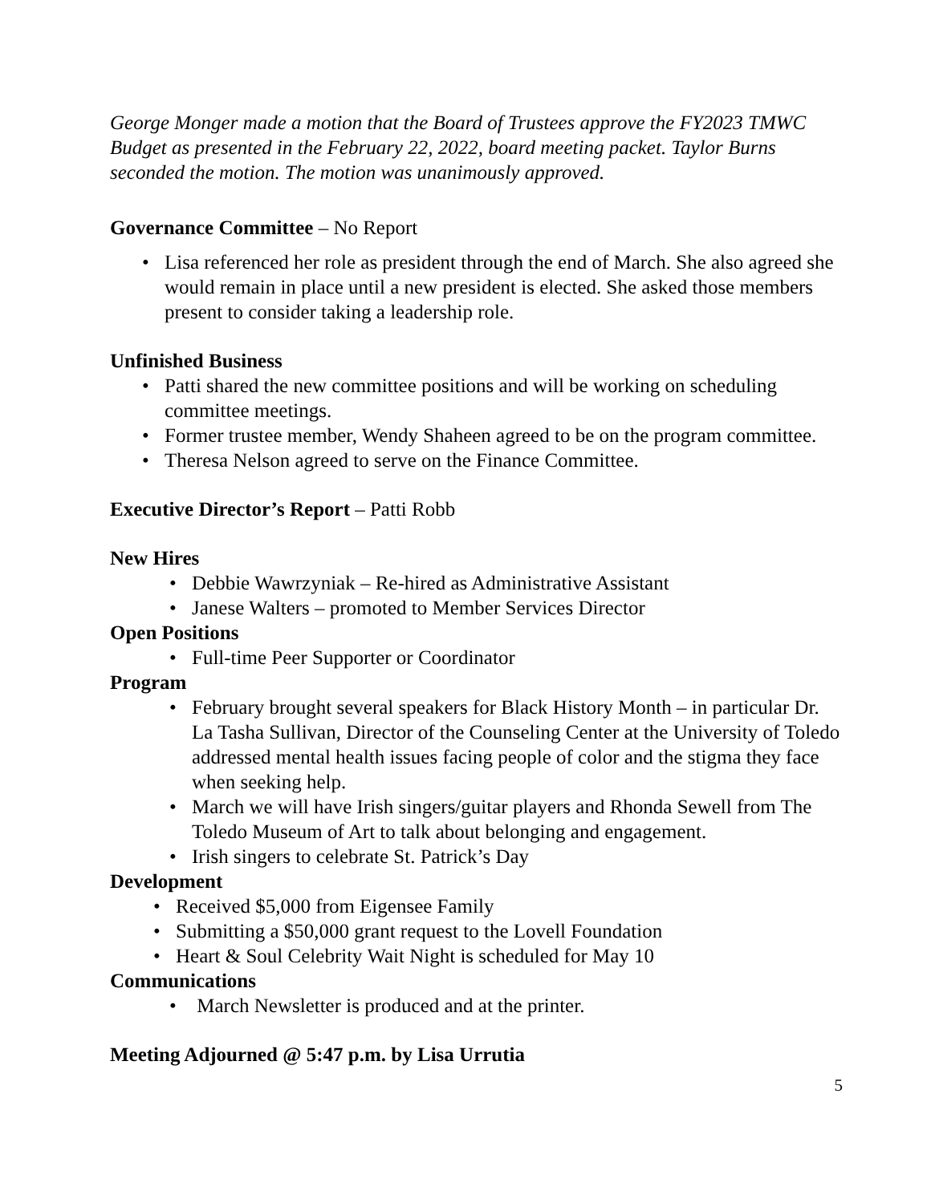George Monger made a motion that the Board of Trustees approve the FY2023 TMWC Budget as presented in the February 22, 2022, board meeting packet. Taylor Burns seconded the motion. The motion was unanimously approved.
Governance Committee – No Report
Lisa referenced her role as president through the end of March. She also agreed she would remain in place until a new president is elected. She asked those members present to consider taking a leadership role.
Unfinished Business
Patti shared the new committee positions and will be working on scheduling committee meetings.
Former trustee member, Wendy Shaheen agreed to be on the program committee.
Theresa Nelson agreed to serve on the Finance Committee.
Executive Director’s Report – Patti Robb
New Hires
Debbie Wawrzyniak – Re-hired as Administrative Assistant
Janese Walters – promoted to Member Services Director
Open Positions
Full-time Peer Supporter or Coordinator
Program
February brought several speakers for Black History Month – in particular Dr. La Tasha Sullivan, Director of the Counseling Center at the University of Toledo addressed mental health issues facing people of color and the stigma they face when seeking help.
March we will have Irish singers/guitar players and Rhonda Sewell from The Toledo Museum of Art to talk about belonging and engagement.
Irish singers to celebrate St. Patrick’s Day
Development
Received $5,000 from Eigensee Family
Submitting a $50,000 grant request to the Lovell Foundation
Heart & Soul Celebrity Wait Night is scheduled for May 10
Communications
March Newsletter is produced and at the printer.
Meeting Adjourned @ 5:47 p.m. by Lisa Urrutia
5